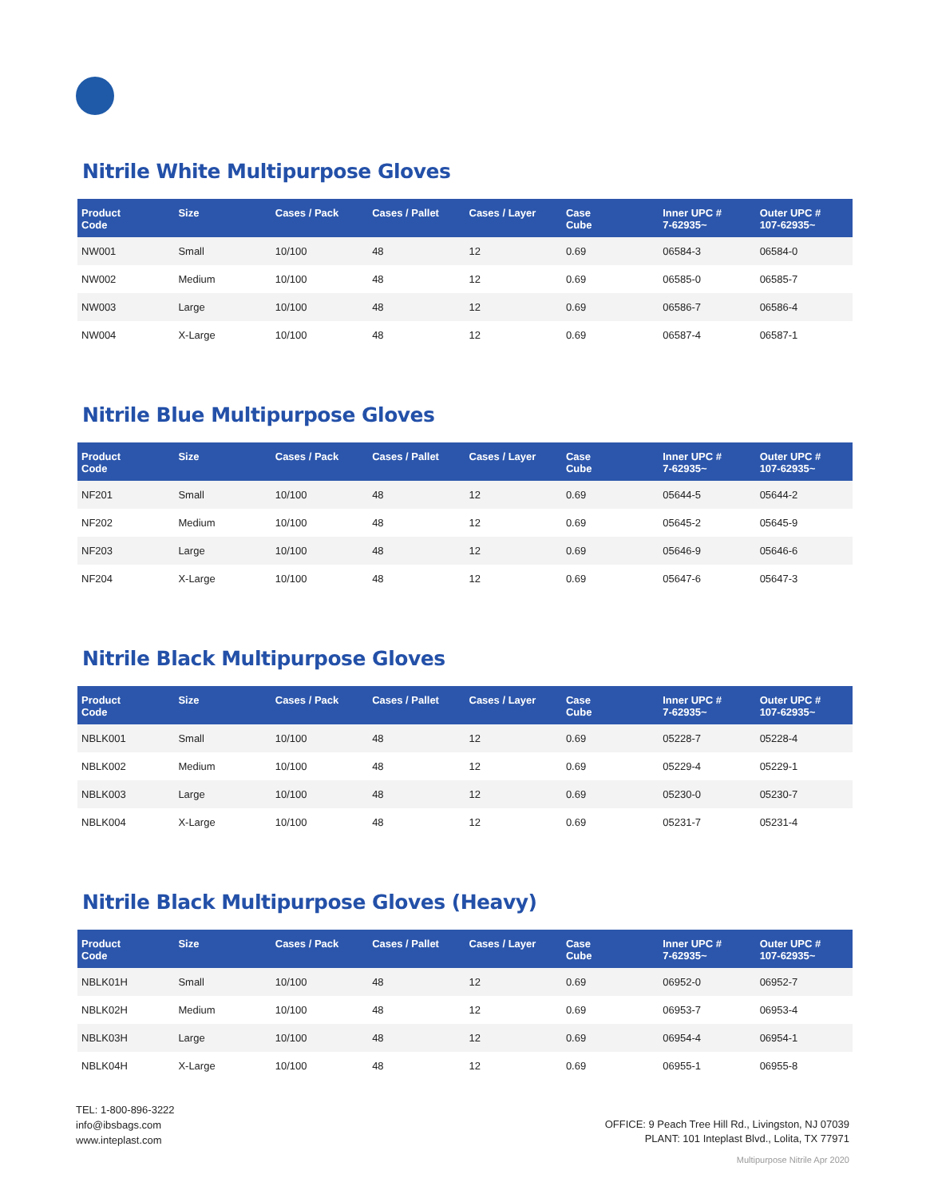Nitrile White Multipurpose Gloves
| Product Code | Size | Cases / Pack | Cases / Pallet | Cases / Layer | Case Cube | Inner UPC # 7-62935~ | Outer UPC # 107-62935~ |
| --- | --- | --- | --- | --- | --- | --- | --- |
| NW001 | Small | 10/100 | 48 | 12 | 0.69 | 06584-3 | 06584-0 |
| NW002 | Medium | 10/100 | 48 | 12 | 0.69 | 06585-0 | 06585-7 |
| NW003 | Large | 10/100 | 48 | 12 | 0.69 | 06586-7 | 06586-4 |
| NW004 | X-Large | 10/100 | 48 | 12 | 0.69 | 06587-4 | 06587-1 |
Nitrile Blue Multipurpose Gloves
| Product Code | Size | Cases / Pack | Cases / Pallet | Cases / Layer | Case Cube | Inner UPC # 7-62935~ | Outer UPC # 107-62935~ |
| --- | --- | --- | --- | --- | --- | --- | --- |
| NF201 | Small | 10/100 | 48 | 12 | 0.69 | 05644-5 | 05644-2 |
| NF202 | Medium | 10/100 | 48 | 12 | 0.69 | 05645-2 | 05645-9 |
| NF203 | Large | 10/100 | 48 | 12 | 0.69 | 05646-9 | 05646-6 |
| NF204 | X-Large | 10/100 | 48 | 12 | 0.69 | 05647-6 | 05647-3 |
Nitrile Black Multipurpose Gloves
| Product Code | Size | Cases / Pack | Cases / Pallet | Cases / Layer | Case Cube | Inner UPC # 7-62935~ | Outer UPC # 107-62935~ |
| --- | --- | --- | --- | --- | --- | --- | --- |
| NBLK001 | Small | 10/100 | 48 | 12 | 0.69 | 05228-7 | 05228-4 |
| NBLK002 | Medium | 10/100 | 48 | 12 | 0.69 | 05229-4 | 05229-1 |
| NBLK003 | Large | 10/100 | 48 | 12 | 0.69 | 05230-0 | 05230-7 |
| NBLK004 | X-Large | 10/100 | 48 | 12 | 0.69 | 05231-7 | 05231-4 |
Nitrile Black Multipurpose Gloves (Heavy)
| Product Code | Size | Cases / Pack | Cases / Pallet | Cases / Layer | Case Cube | Inner UPC # 7-62935~ | Outer UPC # 107-62935~ |
| --- | --- | --- | --- | --- | --- | --- | --- |
| NBLK01H | Small | 10/100 | 48 | 12 | 0.69 | 06952-0 | 06952-7 |
| NBLK02H | Medium | 10/100 | 48 | 12 | 0.69 | 06953-7 | 06953-4 |
| NBLK03H | Large | 10/100 | 48 | 12 | 0.69 | 06954-4 | 06954-1 |
| NBLK04H | X-Large | 10/100 | 48 | 12 | 0.69 | 06955-1 | 06955-8 |
TEL: 1-800-896-3222
info@ibsbags.com
www.inteplast.com
OFFICE: 9 Peach Tree Hill Rd., Livingston, NJ 07039
PLANT: 101 Inteplast Blvd., Lolita, TX 77971
Multipurpose Nitrile Apr 2020